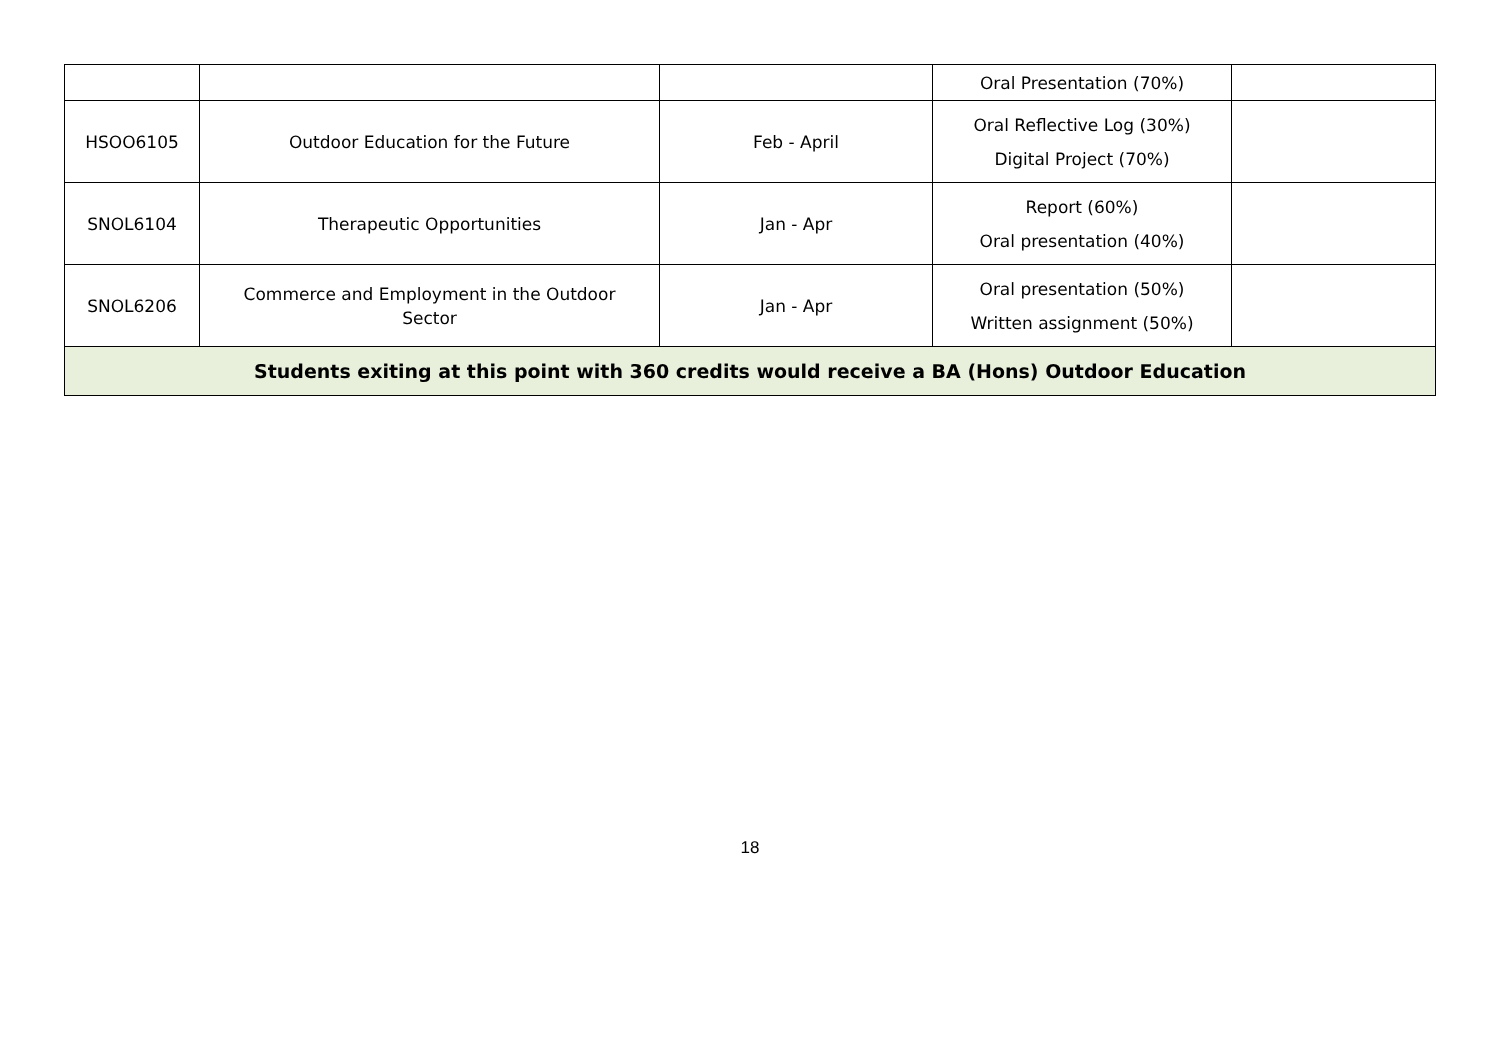| | | | Oral Presentation (70%) | |
| HSOO6105 | Outdoor Education for the Future | Feb - April | Oral Reflective Log (30%) Digital Project (70%) | |
| SNOL6104 | Therapeutic Opportunities | Jan - Apr | Report (60%) Oral presentation (40%) | |
| SNOL6206 | Commerce and Employment in the Outdoor Sector | Jan - Apr | Oral presentation (50%) Written assignment (50%) | |
| Students exiting at this point with 360 credits would receive a BA (Hons) Outdoor Education | | | | |
18